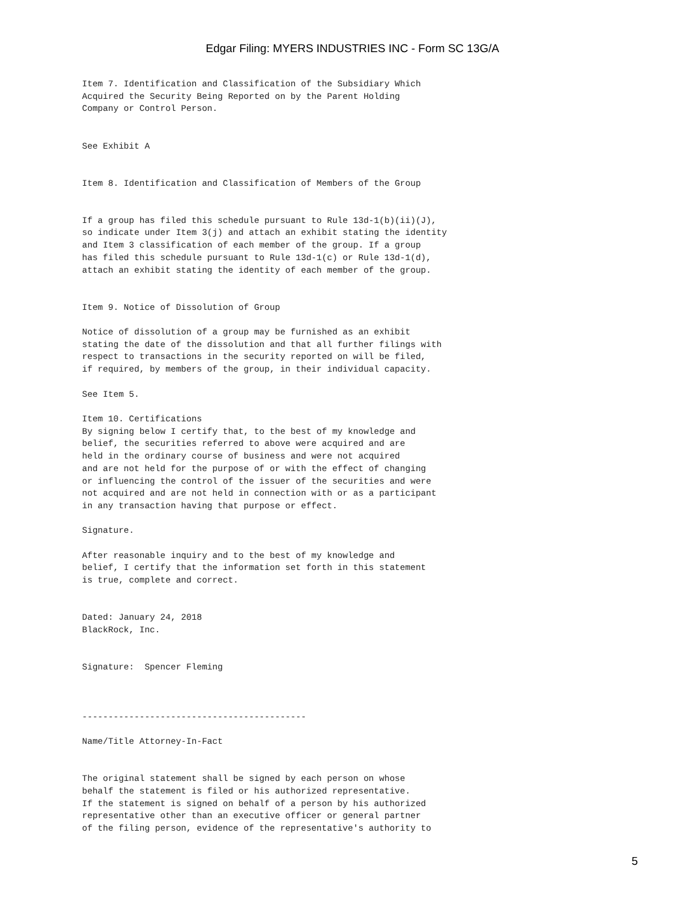Edgar Filing: MYERS INDUSTRIES INC - Form SC 13G/A
Item 7. Identification and Classification of the Subsidiary Which
Acquired the Security Being Reported on by the Parent Holding
Company or Control Person.


See Exhibit A


Item 8. Identification and Classification of Members of the Group


If a group has filed this schedule pursuant to Rule 13d-1(b)(ii)(J),
so indicate under Item 3(j) and attach an exhibit stating the identity
and Item 3 classification of each member of the group. If a group
has filed this schedule pursuant to Rule 13d-1(c) or Rule 13d-1(d),
attach an exhibit stating the identity of each member of the group.


Item 9. Notice of Dissolution of Group

Notice of dissolution of a group may be furnished as an exhibit
stating the date of the dissolution and that all further filings with
respect to transactions in the security reported on will be filed,
if required, by members of the group, in their individual capacity.

See Item 5.

Item 10. Certifications
By signing below I certify that, to the best of my knowledge and
belief, the securities referred to above were acquired and are
held in the ordinary course of business and were not acquired
and are not held for the purpose of or with the effect of changing
or influencing the control of the issuer of the securities and were
not acquired and are not held in connection with or as a participant
in any transaction having that purpose or effect.

Signature.

After reasonable inquiry and to the best of my knowledge and
belief, I certify that the information set forth in this statement
is true, complete and correct.


Dated: January 24, 2018
BlackRock, Inc.


Signature:  Spencer Fleming



-------------------------------------------

Name/Title Attorney-In-Fact


The original statement shall be signed by each person on whose
behalf the statement is filed or his authorized representative.
If the statement is signed on behalf of a person by his authorized
representative other than an executive officer or general partner
of the filing person, evidence of the representative's authority to
5